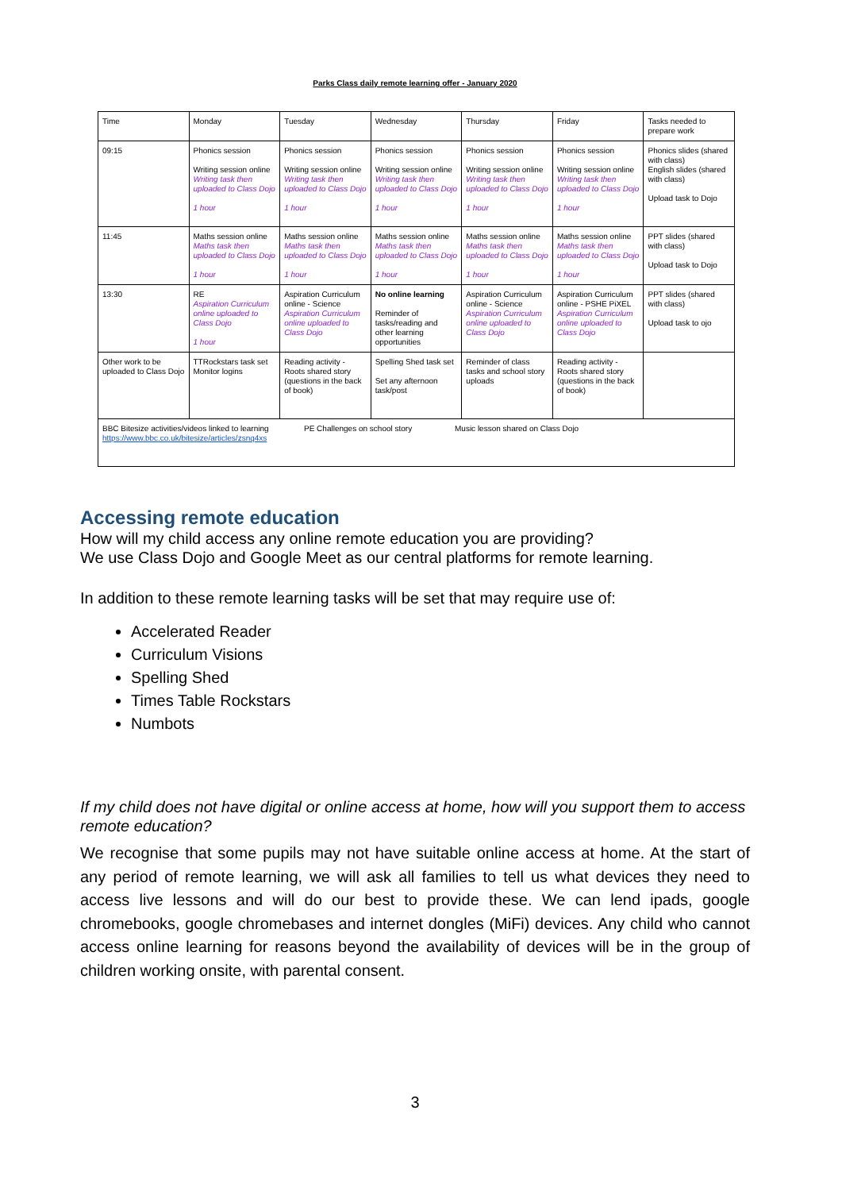Parks Class daily remote learning offer - January 2020
| Time | Monday | Tuesday | Wednesday | Thursday | Friday | Tasks needed to prepare work |
| 09:15 | Phonics session Writing session online Writing task then uploaded to Class Dojo 1 hour | Phonics session Writing session online Writing task then uploaded to Class Dojo 1 hour | Phonics session Writing session online Writing task then uploaded to Class Dojo 1 hour | Phonics session Writing session online Writing task then uploaded to Class Dojo 1 hour | Phonics session Writing session online Writing task then uploaded to Class Dojo 1 hour | Phonics slides (shared with class) English slides (shared with class) Upload task to Dojo |
| 11:45 | Maths session online Maths task then uploaded to Class Dojo 1 hour | Maths session online Maths task then uploaded to Class Dojo 1 hour | Maths session online Maths task then uploaded to Class Dojo 1 hour | Maths session online Maths task then uploaded to Class Dojo 1 hour | Maths session online Maths task then uploaded to Class Dojo 1 hour | PPT slides (shared with class) Upload task to Dojo |
| 13:30 | RE Aspiration Curriculum online uploaded to Class Dojo 1 hour | Aspiration Curriculum online - Science Aspiration Curriculum online uploaded to Class Dojo | No online learning Reminder of tasks/reading and other learning opportunities | Aspiration Curriculum online - Science Aspiration Curriculum online uploaded to Class Dojo | Aspiration Curriculum online - PSHE PiXEL Aspiration Curriculum online uploaded to Class Dojo | PPT slides (shared with class) Upload task to ojo |
| Other work to be uploaded to Class Dojo | TTRockstars task set Monitor logins | Reading activity - Roots shared story (questions in the back of book) | Spelling Shed task set Set any afternoon task/post | Reminder of class tasks and school story uploads | Reading activity - Roots shared story (questions in the back of book) | |
| BBC Bitesize activities/videos linked to learning https://www.bbc.co.uk/bitesize/articles/zsnq4xs PE Challenges on school story Music lesson shared on Class Dojo | | | | | | |
Accessing remote education
How will my child access any online remote education you are providing?
We use Class Dojo and Google Meet as our central platforms for remote learning.
In addition to these remote learning tasks will be set that may require use of:
Accelerated Reader
Curriculum Visions
Spelling Shed
Times Table Rockstars
Numbots
If my child does not have digital or online access at home, how will you support them to access remote education?
We recognise that some pupils may not have suitable online access at home. At the start of any period of remote learning, we will ask all families to tell us what devices they need to access live lessons and will do our best to provide these. We can lend ipads, google chromebooks, google chromebases and internet dongles (MiFi) devices. Any child who cannot access online learning for reasons beyond the availability of devices will be in the group of children working onsite, with parental consent.
3